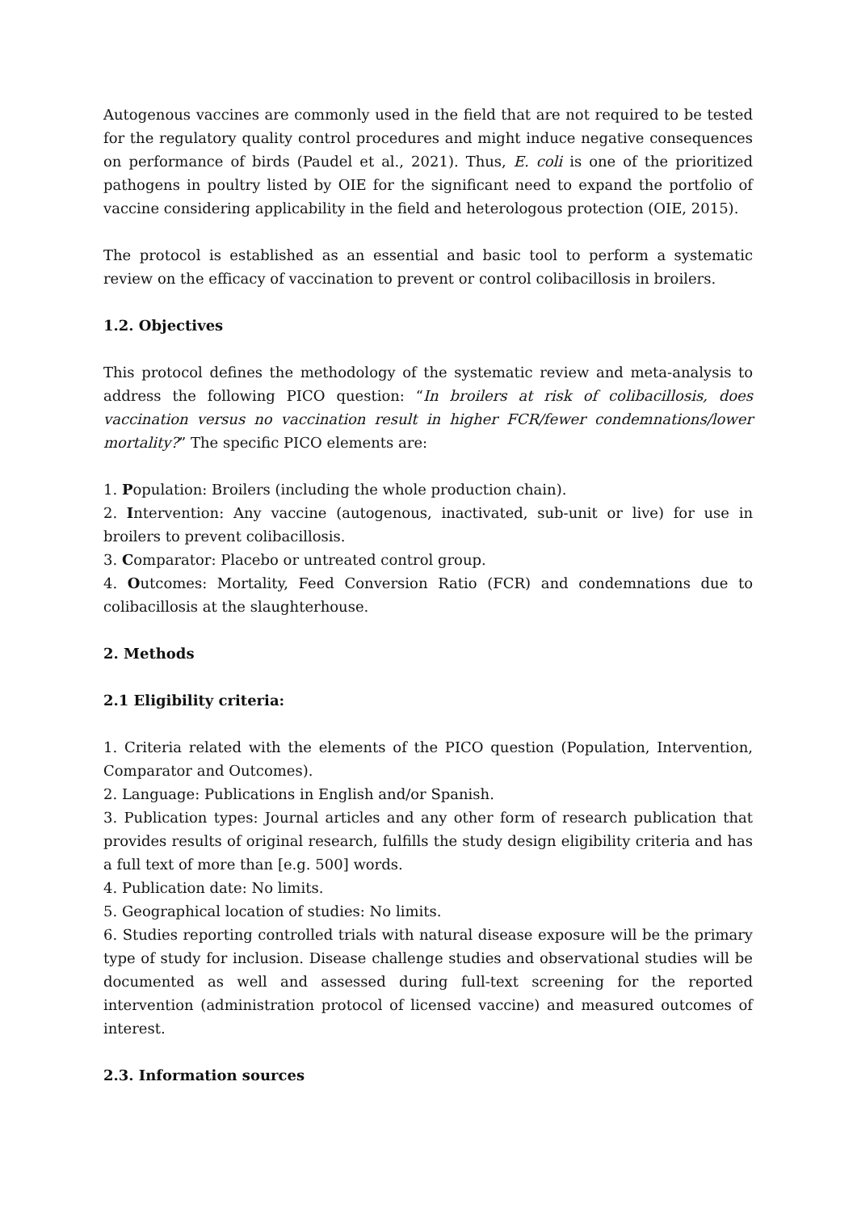Autogenous vaccines are commonly used in the field that are not required to be tested for the regulatory quality control procedures and might induce negative consequences on performance of birds (Paudel et al., 2021). Thus, E. coli is one of the prioritized pathogens in poultry listed by OIE for the significant need to expand the portfolio of vaccine considering applicability in the field and heterologous protection (OIE, 2015).
The protocol is established as an essential and basic tool to perform a systematic review on the efficacy of vaccination to prevent or control colibacillosis in broilers.
1.2. Objectives
This protocol defines the methodology of the systematic review and meta-analysis to address the following PICO question: “In broilers at risk of colibacillosis, does vaccination versus no vaccination result in higher FCR/fewer condemnations/lower mortality?” The specific PICO elements are:
1. Population: Broilers (including the whole production chain).
2. Intervention: Any vaccine (autogenous, inactivated, sub-unit or live) for use in broilers to prevent colibacillosis.
3. Comparator: Placebo or untreated control group.
4. Outcomes: Mortality, Feed Conversion Ratio (FCR) and condemnations due to colibacillosis at the slaughterhouse.
2. Methods
2.1 Eligibility criteria:
1. Criteria related with the elements of the PICO question (Population, Intervention, Comparator and Outcomes).
2. Language: Publications in English and/or Spanish.
3. Publication types: Journal articles and any other form of research publication that provides results of original research, fulfills the study design eligibility criteria and has a full text of more than [e.g. 500] words.
4. Publication date: No limits.
5. Geographical location of studies: No limits.
6. Studies reporting controlled trials with natural disease exposure will be the primary type of study for inclusion. Disease challenge studies and observational studies will be documented as well and assessed during full-text screening for the reported intervention (administration protocol of licensed vaccine) and measured outcomes of interest.
2.3. Information sources